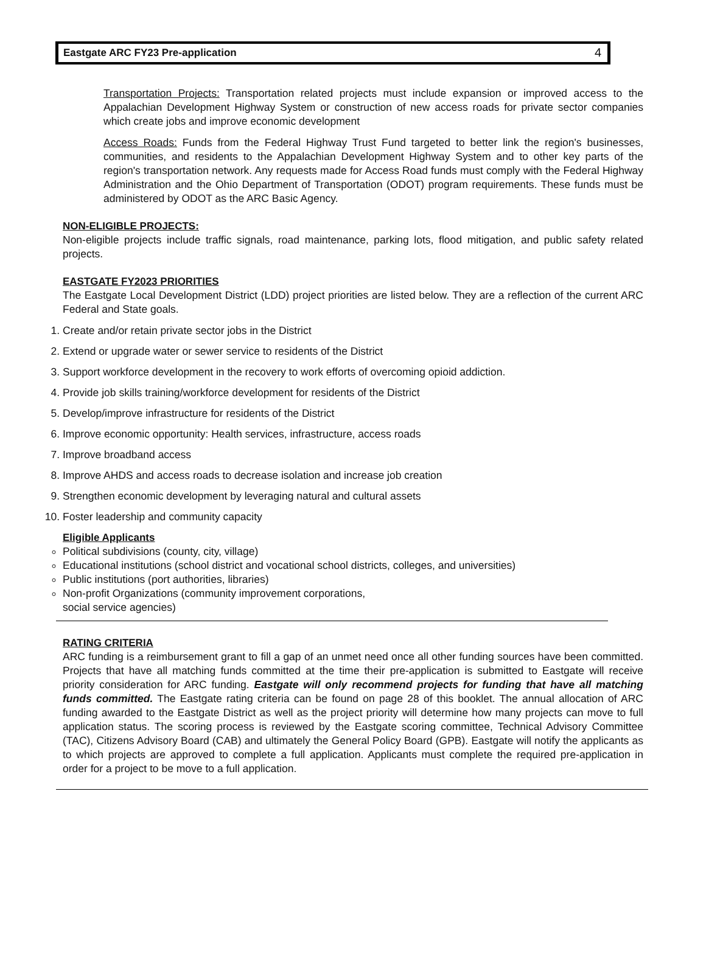Eastgate ARC FY23 Pre-application 4
Transportation Projects: Transportation related projects must include expansion or improved access to the Appalachian Development Highway System or construction of new access roads for private sector companies which create jobs and improve economic development
Access Roads: Funds from the Federal Highway Trust Fund targeted to better link the region's businesses, communities, and residents to the Appalachian Development Highway System and to other key parts of the region's transportation network. Any requests made for Access Road funds must comply with the Federal Highway Administration and the Ohio Department of Transportation (ODOT) program requirements. These funds must be administered by ODOT as the ARC Basic Agency.
NON-ELIGIBLE PROJECTS:
Non-eligible projects include traffic signals, road maintenance, parking lots, flood mitigation, and public safety related projects.
EASTGATE FY2023 PRIORITIES
The Eastgate Local Development District (LDD) project priorities are listed below. They are a reflection of the current ARC Federal and State goals.
1. Create and/or retain private sector jobs in the District
2. Extend or upgrade water or sewer service to residents of the District
3. Support workforce development in the recovery to work efforts of overcoming opioid addiction.
4. Provide job skills training/workforce development for residents of the District
5. Develop/improve infrastructure for residents of the District
6. Improve economic opportunity: Health services, infrastructure, access roads
7. Improve broadband access
8. Improve AHDS and access roads to decrease isolation and increase job creation
9. Strengthen economic development by leveraging natural and cultural assets
10. Foster leadership and community capacity
Eligible Applicants
Political subdivisions (county, city, village)
Educational institutions (school district and vocational school districts, colleges, and universities)
Public institutions (port authorities, libraries)
Non-profit Organizations (community improvement corporations,
social service agencies)
RATING CRITERIA
ARC funding is a reimbursement grant to fill a gap of an unmet need once all other funding sources have been committed. Projects that have all matching funds committed at the time their pre-application is submitted to Eastgate will receive priority consideration for ARC funding. Eastgate will only recommend projects for funding that have all matching funds committed. The Eastgate rating criteria can be found on page 28 of this booklet. The annual allocation of ARC funding awarded to the Eastgate District as well as the project priority will determine how many projects can move to full application status. The scoring process is reviewed by the Eastgate scoring committee, Technical Advisory Committee (TAC), Citizens Advisory Board (CAB) and ultimately the General Policy Board (GPB). Eastgate will notify the applicants as to which projects are approved to complete a full application. Applicants must complete the required pre-application in order for a project to be move to a full application.